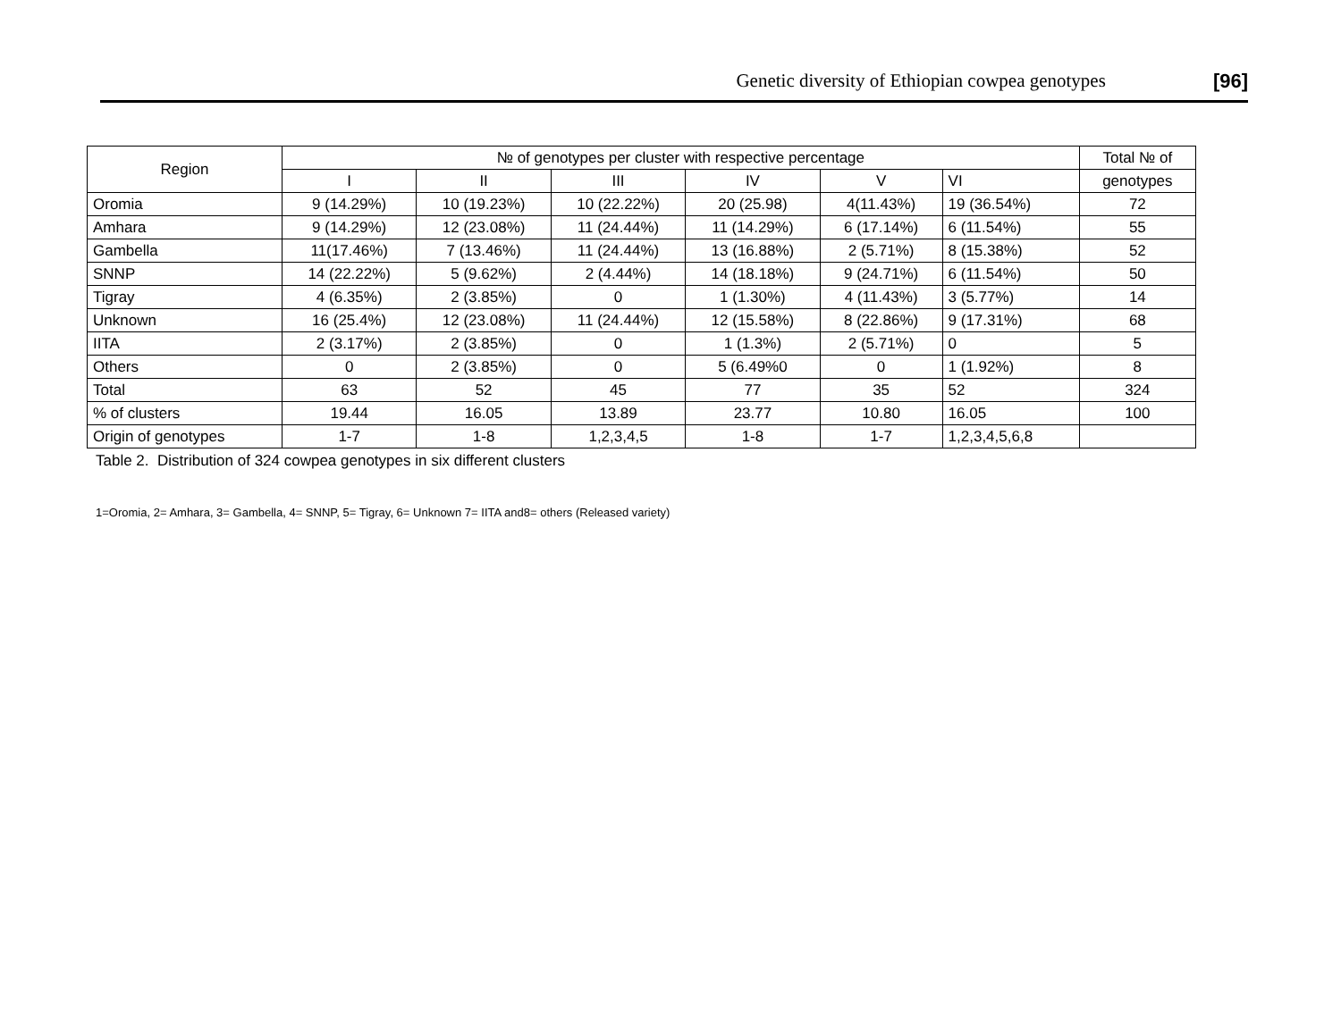Genetic diversity of Ethiopian cowpea genotypes [96]
| Region | № of genotypes per cluster with respective percentage | | | | | | Total № of |
| --- | --- | --- | --- | --- | --- | --- | --- |
| | I | II | III | IV | V | VI | genotypes |
| Oromia | 9 (14.29%) | 10 (19.23%) | 10 (22.22%) | 20 (25.98) | 4(11.43%) | 19 (36.54%) | 72 |
| Amhara | 9 (14.29%) | 12 (23.08%) | 11 (24.44%) | 11 (14.29%) | 6 (17.14%) | 6 (11.54%) | 55 |
| Gambella | 11(17.46%) | 7 (13.46%) | 11 (24.44%) | 13 (16.88%) | 2 (5.71%) | 8 (15.38%) | 52 |
| SNNP | 14 (22.22%) | 5 (9.62%) | 2 (4.44%) | 14 (18.18%) | 9 (24.71%) | 6 (11.54%) | 50 |
| Tigray | 4 (6.35%) | 2 (3.85%) | 0 | 1 (1.30%) | 4 (11.43%) | 3 (5.77%) | 14 |
| Unknown | 16 (25.4%) | 12 (23.08%) | 11 (24.44%) | 12 (15.58%) | 8 (22.86%) | 9 (17.31%) | 68 |
| IITA | 2 (3.17%) | 2 (3.85%) | 0 | 1 (1.3%) | 2 (5.71%) | 0 | 5 |
| Others | 0 | 2 (3.85%) | 0 | 5 (6.49%0 | 0 | 1 (1.92%) | 8 |
| Total | 63 | 52 | 45 | 77 | 35 | 52 | 324 |
| % of clusters | 19.44 | 16.05 | 13.89 | 23.77 | 10.80 | 16.05 | 100 |
| Origin of genotypes | 1-7 | 1-8 | 1,2,3,4,5 | 1-8 | 1-7 | 1,2,3,4,5,6,8 | |
Table 2. Distribution of 324 cowpea genotypes in six different clusters
1=Oromia, 2= Amhara, 3= Gambella, 4= SNNP, 5= Tigray, 6= Unknown 7= IITA and8= others (Released variety)